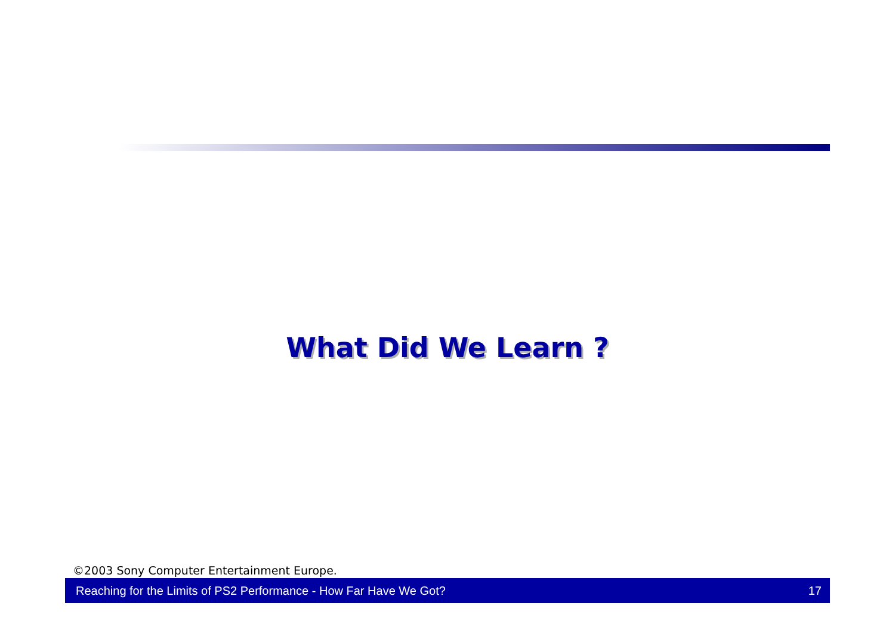What Did We Learn ?
©2003 Sony Computer Entertainment Europe.
Reaching for the Limits of PS2 Performance - How Far Have We Got? 17